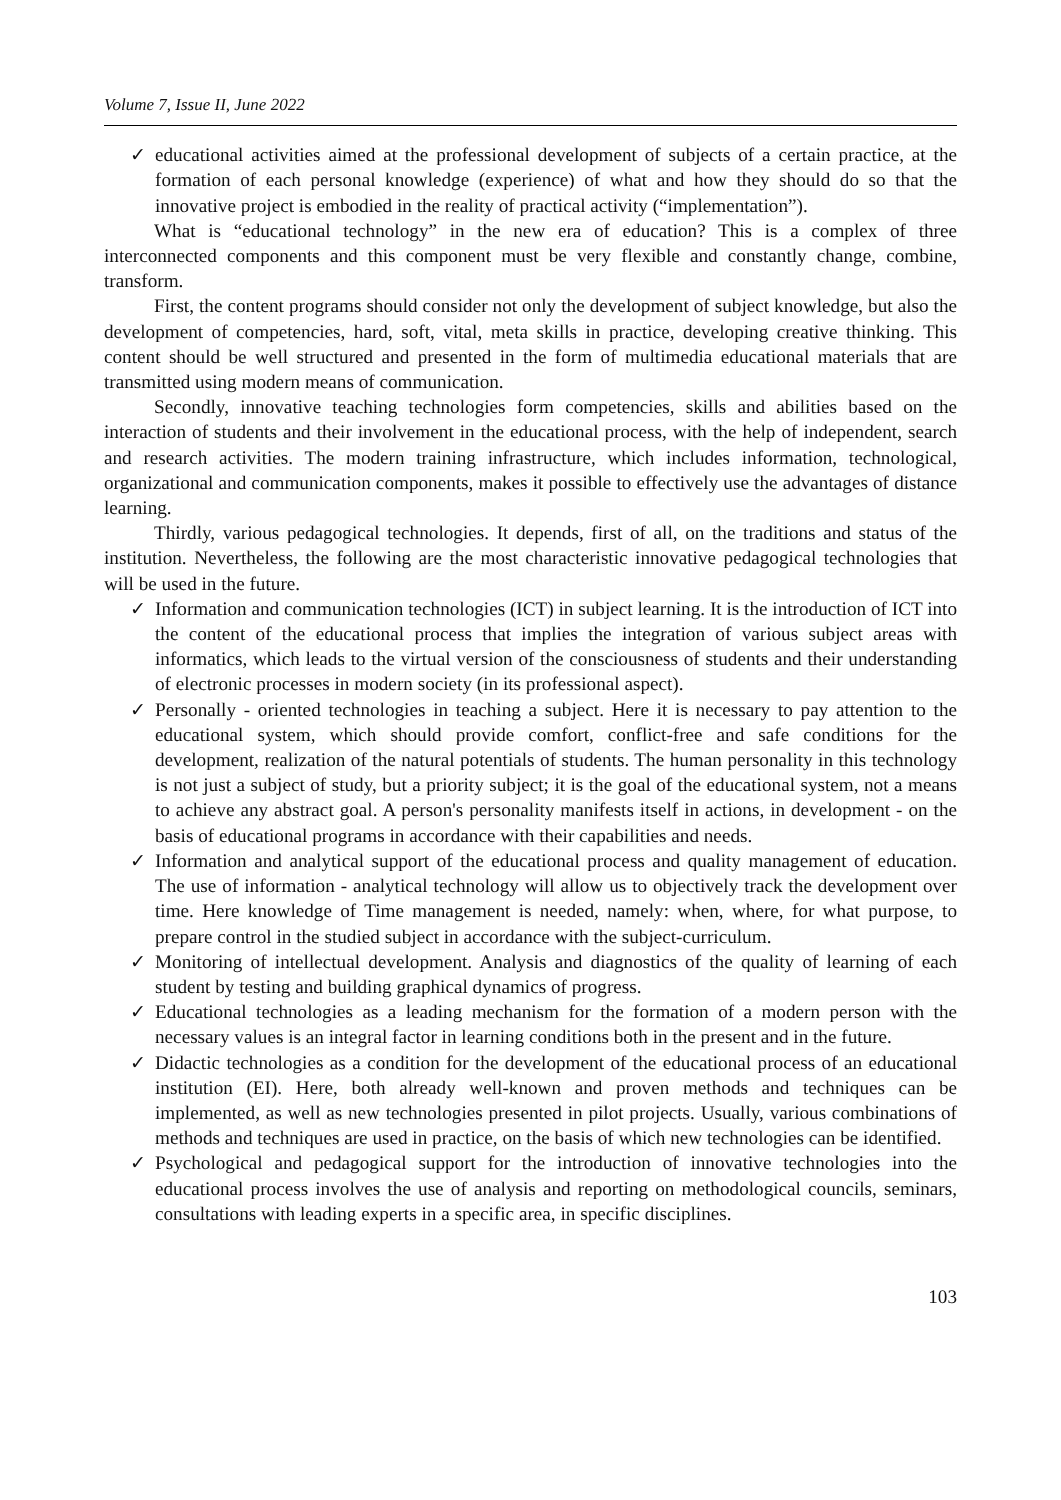Volume 7, Issue II, June 2022
✓ educational activities aimed at the professional development of subjects of a certain practice, at the formation of each personal knowledge (experience) of what and how they should do so that the innovative project is embodied in the reality of practical activity (“implementation”).
What is “educational technology” in the new era of education? This is a complex of three interconnected components and this component must be very flexible and constantly change, combine, transform.
First, the content programs should consider not only the development of subject knowledge, but also the development of competencies, hard, soft, vital, meta skills in practice, developing creative thinking. This content should be well structured and presented in the form of multimedia educational materials that are transmitted using modern means of communication.
Secondly, innovative teaching technologies form competencies, skills and abilities based on the interaction of students and their involvement in the educational process, with the help of independent, search and research activities. The modern training infrastructure, which includes information, technological, organizational and communication components, makes it possible to effectively use the advantages of distance learning.
Thirdly, various pedagogical technologies. It depends, first of all, on the traditions and status of the institution. Nevertheless, the following are the most characteristic innovative pedagogical technologies that will be used in the future.
✓ Information and communication technologies (ICT) in subject learning. It is the introduction of ICT into the content of the educational process that implies the integration of various subject areas with informatics, which leads to the virtual version of the consciousness of students and their understanding of electronic processes in modern society (in its professional aspect).
✓ Personally - oriented technologies in teaching a subject. Here it is necessary to pay attention to the educational system, which should provide comfort, conflict-free and safe conditions for the development, realization of the natural potentials of students. The human personality in this technology is not just a subject of study, but a priority subject; it is the goal of the educational system, not a means to achieve any abstract goal. A person's personality manifests itself in actions, in development - on the basis of educational programs in accordance with their capabilities and needs.
✓ Information and analytical support of the educational process and quality management of education. The use of information - analytical technology will allow us to objectively track the development over time. Here knowledge of Time management is needed, namely: when, where, for what purpose, to prepare control in the studied subject in accordance with the subject-curriculum.
✓ Monitoring of intellectual development. Analysis and diagnostics of the quality of learning of each student by testing and building graphical dynamics of progress.
✓ Educational technologies as a leading mechanism for the formation of a modern person with the necessary values is an integral factor in learning conditions both in the present and in the future.
✓ Didactic technologies as a condition for the development of the educational process of an educational institution (EI). Here, both already well-known and proven methods and techniques can be implemented, as well as new technologies presented in pilot projects. Usually, various combinations of methods and techniques are used in practice, on the basis of which new technologies can be identified.
✓ Psychological and pedagogical support for the introduction of innovative technologies into the educational process involves the use of analysis and reporting on methodological councils, seminars, consultations with leading experts in a specific area, in specific disciplines.
103